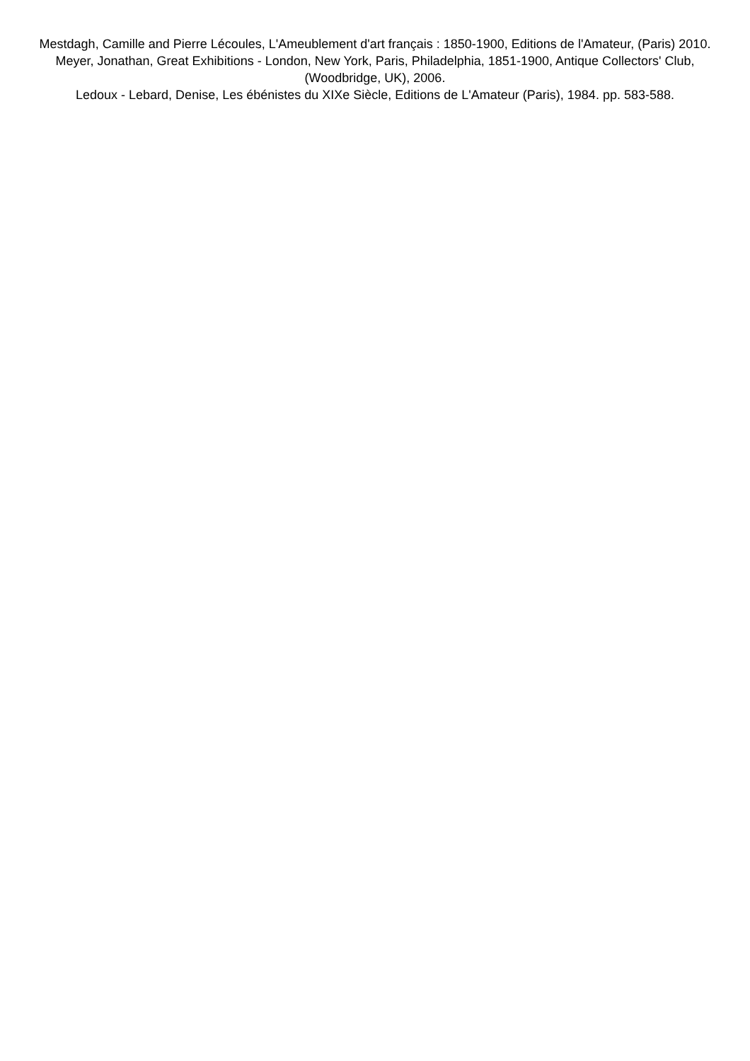Mestdagh, Camille and Pierre Lécoules, L'Ameublement d'art français : 1850-1900, Editions de l'Amateur, (Paris) 2010.
Meyer, Jonathan, Great Exhibitions - London, New York, Paris, Philadelphia, 1851-1900, Antique Collectors' Club, (Woodbridge, UK), 2006.
Ledoux - Lebard, Denise, Les ébénistes du XIXe Siècle, Editions de L'Amateur (Paris), 1984. pp. 583-588.